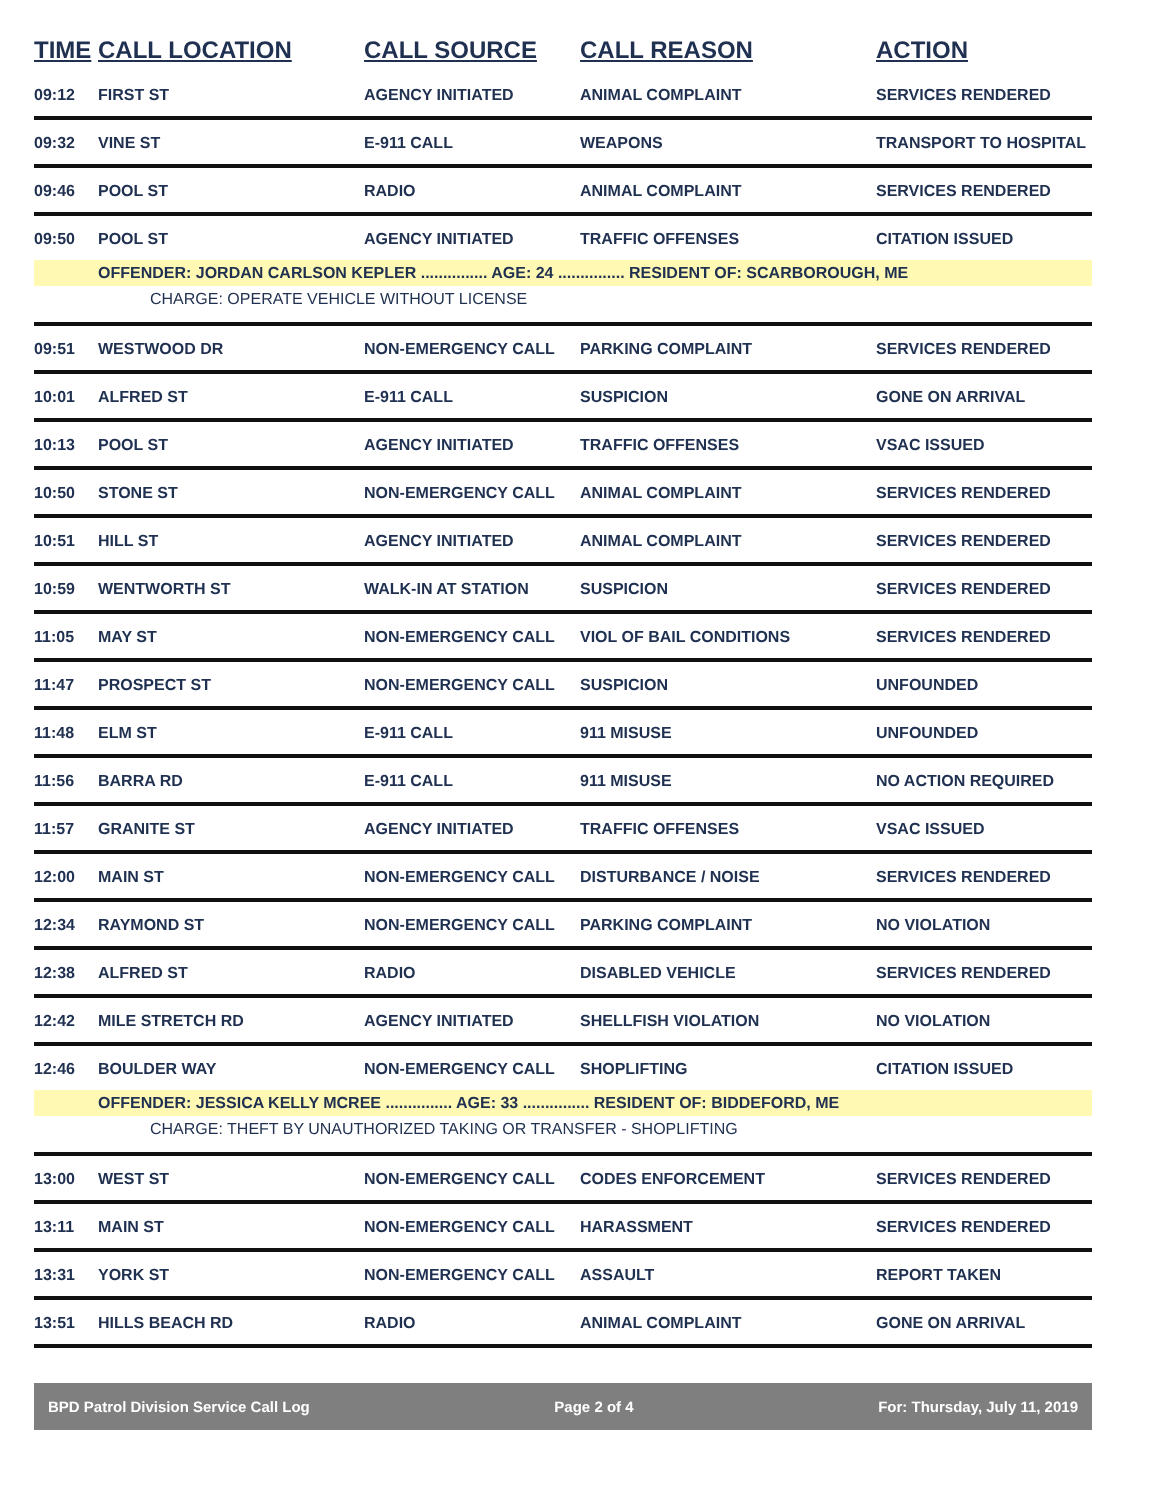| TIME | CALL LOCATION | CALL SOURCE | CALL REASON | ACTION |
| --- | --- | --- | --- | --- |
| 09:12 | FIRST ST | AGENCY INITIATED | ANIMAL COMPLAINT | SERVICES RENDERED |
| 09:32 | VINE ST | E-911 CALL | WEAPONS | TRANSPORT TO HOSPITAL |
| 09:46 | POOL ST | RADIO | ANIMAL COMPLAINT | SERVICES RENDERED |
| 09:50 | POOL ST | AGENCY INITIATED | TRAFFIC OFFENSES | CITATION ISSUED |
| | OFFENDER: JORDAN CARLSON KEPLER ............... AGE: 24 ............... RESIDENT OF: SCARBOROUGH, ME | | | |
| CHARGE: OPERATE VEHICLE WITHOUT LICENSE | | | | |
| 09:51 | WESTWOOD DR | NON-EMERGENCY CALL | PARKING COMPLAINT | SERVICES RENDERED |
| 10:01 | ALFRED ST | E-911 CALL | SUSPICION | GONE ON ARRIVAL |
| 10:13 | POOL ST | AGENCY INITIATED | TRAFFIC OFFENSES | VSAC ISSUED |
| 10:50 | STONE ST | NON-EMERGENCY CALL | ANIMAL COMPLAINT | SERVICES RENDERED |
| 10:51 | HILL ST | AGENCY INITIATED | ANIMAL COMPLAINT | SERVICES RENDERED |
| 10:59 | WENTWORTH ST | WALK-IN AT STATION | SUSPICION | SERVICES RENDERED |
| 11:05 | MAY ST | NON-EMERGENCY CALL | VIOL OF BAIL CONDITIONS | SERVICES RENDERED |
| 11:47 | PROSPECT ST | NON-EMERGENCY CALL | SUSPICION | UNFOUNDED |
| 11:48 | ELM ST | E-911 CALL | 911 MISUSE | UNFOUNDED |
| 11:56 | BARRA RD | E-911 CALL | 911 MISUSE | NO ACTION REQUIRED |
| 11:57 | GRANITE ST | AGENCY INITIATED | TRAFFIC OFFENSES | VSAC ISSUED |
| 12:00 | MAIN ST | NON-EMERGENCY CALL | DISTURBANCE / NOISE | SERVICES RENDERED |
| 12:34 | RAYMOND ST | NON-EMERGENCY CALL | PARKING COMPLAINT | NO VIOLATION |
| 12:38 | ALFRED ST | RADIO | DISABLED VEHICLE | SERVICES RENDERED |
| 12:42 | MILE STRETCH RD | AGENCY INITIATED | SHELLFISH VIOLATION | NO VIOLATION |
| 12:46 | BOULDER WAY | NON-EMERGENCY CALL | SHOPLIFTING | CITATION ISSUED |
| | OFFENDER: JESSICA KELLY MCREE ............... AGE: 33 ............... RESIDENT OF: BIDDEFORD, ME | | | |
| CHARGE: THEFT BY UNAUTHORIZED TAKING OR TRANSFER - SHOPLIFTING | | | | |
| 13:00 | WEST ST | NON-EMERGENCY CALL | CODES ENFORCEMENT | SERVICES RENDERED |
| 13:11 | MAIN ST | NON-EMERGENCY CALL | HARASSMENT | SERVICES RENDERED |
| 13:31 | YORK ST | NON-EMERGENCY CALL | ASSAULT | REPORT TAKEN |
| 13:51 | HILLS BEACH RD | RADIO | ANIMAL COMPLAINT | GONE ON ARRIVAL |
BPD Patrol Division Service Call Log Page 2 of 4 For: Thursday, July 11, 2019